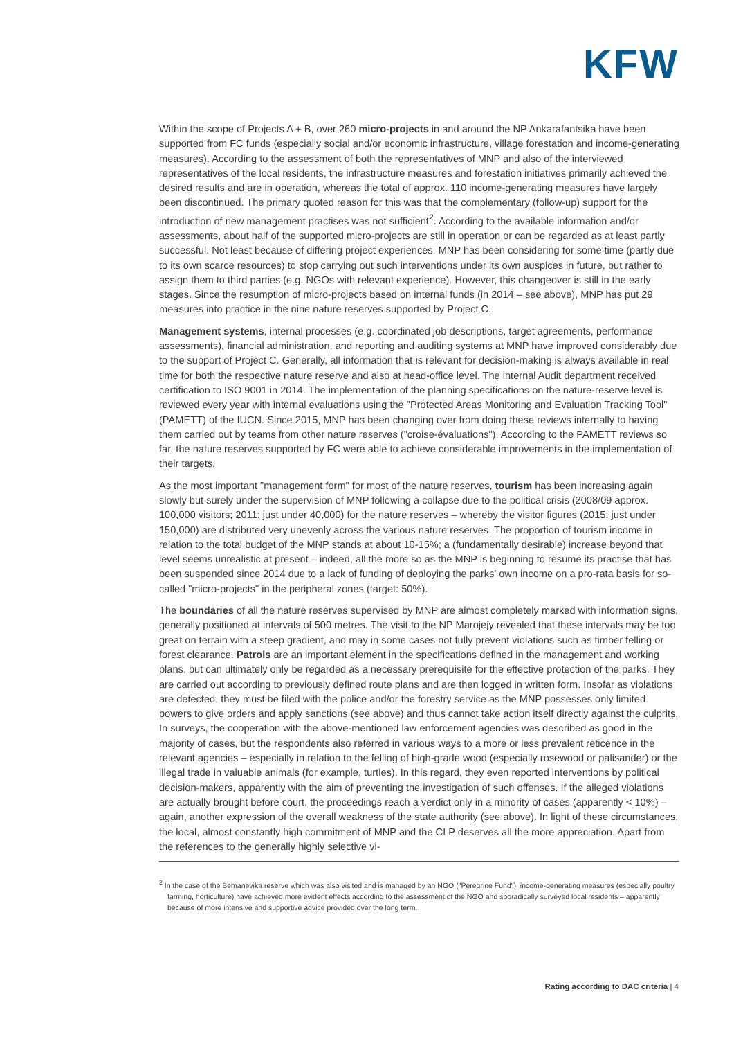KFW
Within the scope of Projects A + B, over 260 micro-projects in and around the NP Ankarafantsika have been supported from FC funds (especially social and/or economic infrastructure, village forestation and income-generating measures). According to the assessment of both the representatives of MNP and also of the interviewed representatives of the local residents, the infrastructure measures and forestation initiatives primarily achieved the desired results and are in operation, whereas the total of approx. 110 income-generating measures have largely been discontinued. The primary quoted reason for this was that the complementary (follow-up) support for the introduction of new management practises was not sufficient<sup>2</sup>. According to the available information and/or assessments, about half of the supported micro-projects are still in operation or can be regarded as at least partly successful. Not least because of differing project experiences, MNP has been considering for some time (partly due to its own scarce resources) to stop carrying out such interventions under its own auspices in future, but rather to assign them to third parties (e.g. NGOs with relevant experience). However, this changeover is still in the early stages. Since the resumption of micro-projects based on internal funds (in 2014 – see above), MNP has put 29 measures into practice in the nine nature reserves supported by Project C.
Management systems, internal processes (e.g. coordinated job descriptions, target agreements, performance assessments), financial administration, and reporting and auditing systems at MNP have improved considerably due to the support of Project C. Generally, all information that is relevant for decision-making is always available in real time for both the respective nature reserve and also at head-office level. The internal Audit department received certification to ISO 9001 in 2014. The implementation of the planning specifications on the nature-reserve level is reviewed every year with internal evaluations using the "Protected Areas Monitoring and Evaluation Tracking Tool" (PAMETT) of the IUCN. Since 2015, MNP has been changing over from doing these reviews internally to having them carried out by teams from other nature reserves ("croise-évaluations"). According to the PAMETT reviews so far, the nature reserves supported by FC were able to achieve considerable improvements in the implementation of their targets.
As the most important "management form" for most of the nature reserves, tourism has been increasing again slowly but surely under the supervision of MNP following a collapse due to the political crisis (2008/09 approx. 100,000 visitors; 2011: just under 40,000) for the nature reserves – whereby the visitor figures (2015: just under 150,000) are distributed very unevenly across the various nature reserves. The proportion of tourism income in relation to the total budget of the MNP stands at about 10-15%; a (fundamentally desirable) increase beyond that level seems unrealistic at present – indeed, all the more so as the MNP is beginning to resume its practise that has been suspended since 2014 due to a lack of funding of deploying the parks' own income on a pro-rata basis for so-called "micro-projects" in the peripheral zones (target: 50%).
The boundaries of all the nature reserves supervised by MNP are almost completely marked with information signs, generally positioned at intervals of 500 metres. The visit to the NP Marojejy revealed that these intervals may be too great on terrain with a steep gradient, and may in some cases not fully prevent violations such as timber felling or forest clearance. Patrols are an important element in the specifications defined in the management and working plans, but can ultimately only be regarded as a necessary prerequisite for the effective protection of the parks. They are carried out according to previously defined route plans and are then logged in written form. Insofar as violations are detected, they must be filed with the police and/or the forestry service as the MNP possesses only limited powers to give orders and apply sanctions (see above) and thus cannot take action itself directly against the culprits. In surveys, the cooperation with the above-mentioned law enforcement agencies was described as good in the majority of cases, but the respondents also referred in various ways to a more or less prevalent reticence in the relevant agencies – especially in relation to the felling of high-grade wood (especially rosewood or palisander) or the illegal trade in valuable animals (for example, turtles). In this regard, they even reported interventions by political decision-makers, apparently with the aim of preventing the investigation of such offenses. If the alleged violations are actually brought before court, the proceedings reach a verdict only in a minority of cases (apparently < 10%) – again, another expression of the overall weakness of the state authority (see above). In light of these circumstances, the local, almost constantly high commitment of MNP and the CLP deserves all the more appreciation. Apart from the references to the generally highly selective vi-
<sup>2</sup> In the case of the Bemanevika reserve which was also visited and is managed by an NGO ("Peregrine Fund"), income-generating measures (especially poultry farming, horticulture) have achieved more evident effects according to the assessment of the NGO and sporadically surveyed local residents – apparently because of more intensive and supportive advice provided over the long term.
Rating according to DAC criteria | 4